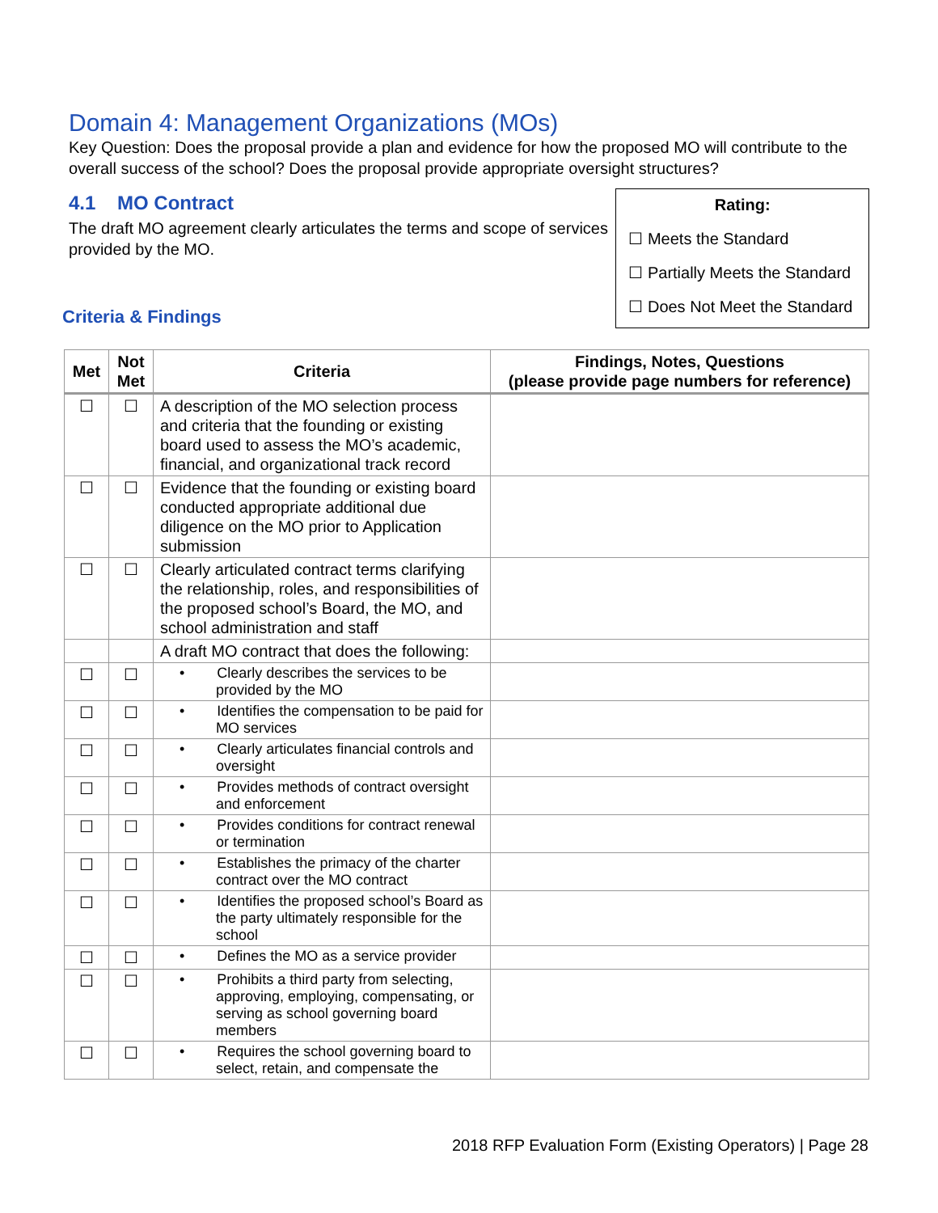Domain 4: Management Organizations (MOs)
Key Question: Does the proposal provide a plan and evidence for how the proposed MO will contribute to the overall success of the school? Does the proposal provide appropriate oversight structures?
4.1 MO Contract
The draft MO agreement clearly articulates the terms and scope of services provided by the MO.
Criteria & Findings
Rating:
☐ Meets the Standard
☐ Partially Meets the Standard
☐ Does Not Meet the Standard
| Met | Not Met | Criteria | Findings, Notes, Questions (please provide page numbers for reference) |
| --- | --- | --- | --- |
| ☐ | ☐ | A description of the MO selection process and criteria that the founding or existing board used to assess the MO’s academic, financial, and organizational track record | |
| ☐ | ☐ | Evidence that the founding or existing board conducted appropriate additional due diligence on the MO prior to Application submission | |
| ☐ | ☐ | Clearly articulated contract terms clarifying the relationship, roles, and responsibilities of the proposed school’s Board, the MO, and school administration and staff | |
| | | A draft MO contract that does the following: | |
| ☐ | ☐ | • Clearly describes the services to be provided by the MO | |
| ☐ | ☐ | • Identifies the compensation to be paid for MO services | |
| ☐ | ☐ | • Clearly articulates financial controls and oversight | |
| ☐ | ☐ | • Provides methods of contract oversight and enforcement | |
| ☐ | ☐ | • Provides conditions for contract renewal or termination | |
| ☐ | ☐ | • Establishes the primacy of the charter contract over the MO contract | |
| ☐ | ☐ | • Identifies the proposed school’s Board as the party ultimately responsible for the school | |
| ☐ | ☐ | • Defines the MO as a service provider | |
| ☐ | ☐ | • Prohibits a third party from selecting, approving, employing, compensating, or serving as school governing board members | |
| ☐ | ☐ | • Requires the school governing board to select, retain, and compensate the | |
2018 RFP Evaluation Form (Existing Operators) | Page 28